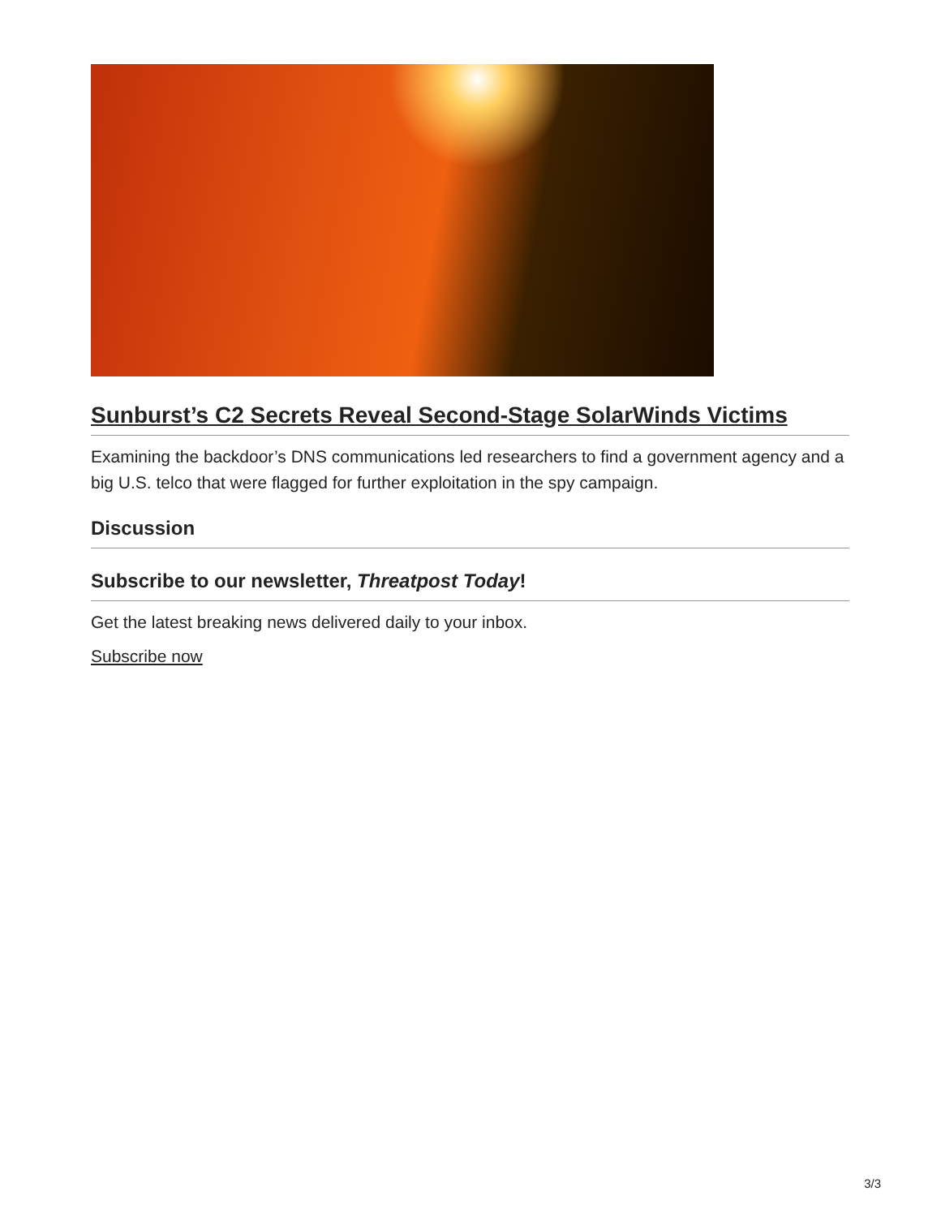Sunburst’s C2 Secrets Reveal Second-Stage SolarWinds Victims
Examining the backdoor’s DNS communications led researchers to find a government agency and a big U.S. telco that were flagged for further exploitation in the spy campaign.
Discussion
Subscribe to our newsletter, Threatpost Today!
Get the latest breaking news delivered daily to your inbox.
Subscribe now
3/3